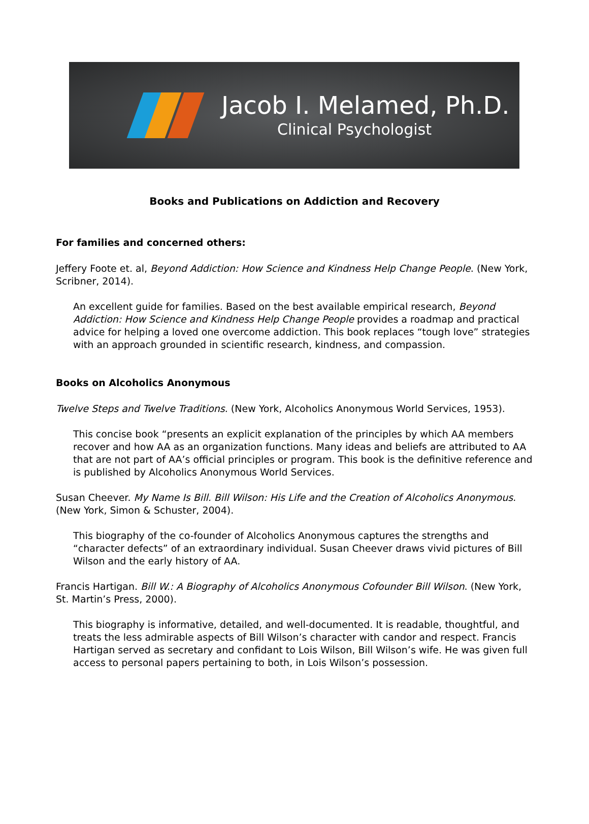Jacob I. Melamed, Ph.D.
Clinical Psychologist
Books and Publications on Addiction and Recovery
For families and concerned others:
Jeffery Foote et. al, Beyond Addiction: How Science and Kindness Help Change People. (New York, Scribner, 2014).
An excellent guide for families. Based on the best available empirical research, Beyond Addiction: How Science and Kindness Help Change People provides a roadmap and practical advice for helping a loved one overcome addiction. This book replaces “tough love” strategies with an approach grounded in scientific research, kindness, and compassion.
Books on Alcoholics Anonymous
Twelve Steps and Twelve Traditions. (New York, Alcoholics Anonymous World Services, 1953).
This concise book “presents an explicit explanation of the principles by which AA members recover and how AA as an organization functions. Many ideas and beliefs are attributed to AA that are not part of AA’s official principles or program. This book is the definitive reference and is published by Alcoholics Anonymous World Services.
Susan Cheever. My Name Is Bill. Bill Wilson: His Life and the Creation of Alcoholics Anonymous. (New York, Simon & Schuster, 2004).
This biography of the co-founder of Alcoholics Anonymous captures the strengths and “character defects” of an extraordinary individual. Susan Cheever draws vivid pictures of Bill Wilson and the early history of AA.
Francis Hartigan. Bill W.: A Biography of Alcoholics Anonymous Cofounder Bill Wilson. (New York, St. Martin’s Press, 2000).
This biography is informative, detailed, and well-documented. It is readable, thoughtful, and treats the less admirable aspects of Bill Wilson’s character with candor and respect. Francis Hartigan served as secretary and confidant to Lois Wilson, Bill Wilson’s wife. He was given full access to personal papers pertaining to both, in Lois Wilson’s possession.